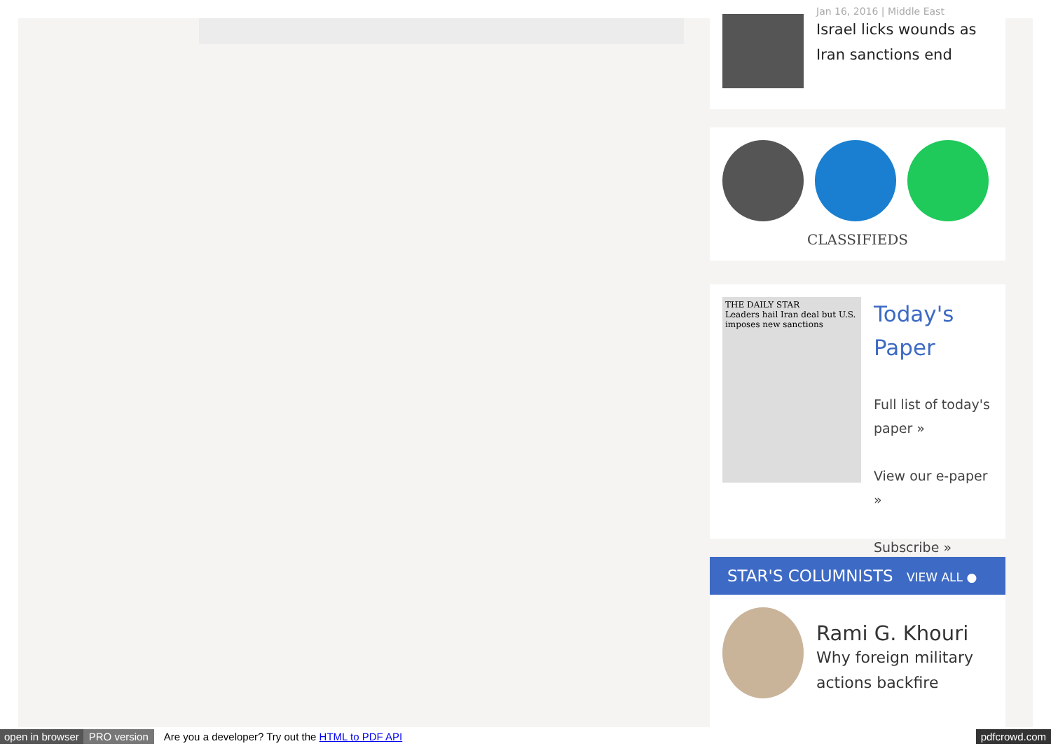Jan 16, 2016 | Middle East
Israel licks wounds as Iran sanctions end
CLASSIFIEDS
THE DAILY STAR
Leaders hail Iran deal but U.S. imposes new sanctions
Today's Paper
Full list of today's paper »
View our e-paper »
Subscribe »
STAR'S COLUMNISTS VIEW ALL ●
Rami G. Khouri
Why foreign military actions backfire
open in browser PRO version Are you a developer? Try out the HTML to PDF API pdfcrowd.com